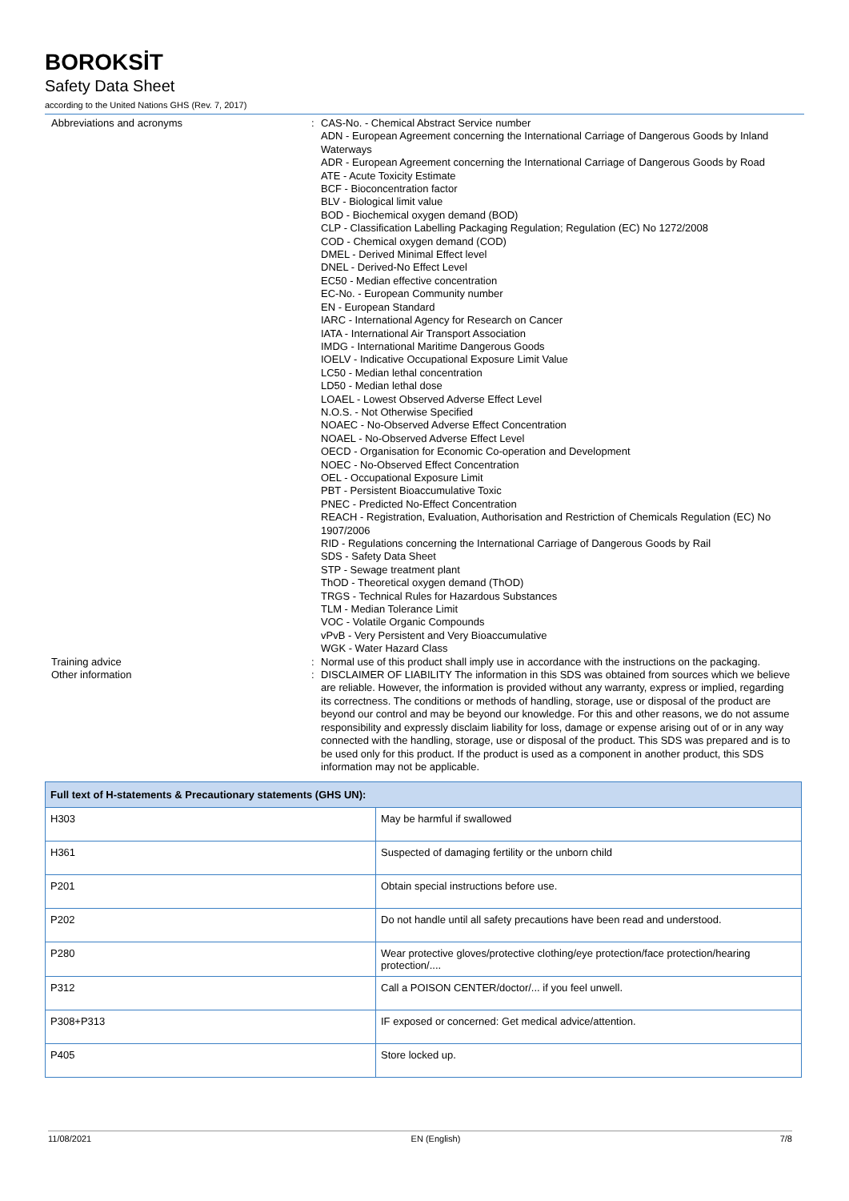BOROKSİT
Safety Data Sheet
according to the United Nations GHS (Rev. 7, 2017)
Abbreviations and acronyms : CAS-No. - Chemical Abstract Service number
ADN - European Agreement concerning the International Carriage of Dangerous Goods by Inland Waterways
ADR - European Agreement concerning the International Carriage of Dangerous Goods by Road
ATE - Acute Toxicity Estimate
BCF - Bioconcentration factor
BLV - Biological limit value
BOD - Biochemical oxygen demand (BOD)
CLP - Classification Labelling Packaging Regulation; Regulation (EC) No 1272/2008
COD - Chemical oxygen demand (COD)
DMEL - Derived Minimal Effect level
DNEL - Derived-No Effect Level
EC50 - Median effective concentration
EC-No. - European Community number
EN - European Standard
IARC - International Agency for Research on Cancer
IATA - International Air Transport Association
IMDG - International Maritime Dangerous Goods
IOELV - Indicative Occupational Exposure Limit Value
LC50 - Median lethal concentration
LD50 - Median lethal dose
LOAEL - Lowest Observed Adverse Effect Level
N.O.S. - Not Otherwise Specified
NOAEC - No-Observed Adverse Effect Concentration
NOAEL - No-Observed Adverse Effect Level
OECD - Organisation for Economic Co-operation and Development
NOEC - No-Observed Effect Concentration
OEL - Occupational Exposure Limit
PBT - Persistent Bioaccumulative Toxic
PNEC - Predicted No-Effect Concentration
REACH - Registration, Evaluation, Authorisation and Restriction of Chemicals Regulation (EC) No 1907/2006
RID - Regulations concerning the International Carriage of Dangerous Goods by Rail
SDS - Safety Data Sheet
STP - Sewage treatment plant
ThOD - Theoretical oxygen demand (ThOD)
TRGS - Technical Rules for Hazardous Substances
TLM - Median Tolerance Limit
VOC - Volatile Organic Compounds
vPvB - Very Persistent and Very Bioaccumulative
WGK - Water Hazard Class
Training advice : Normal use of this product shall imply use in accordance with the instructions on the packaging.
Other information : DISCLAIMER OF LIABILITY The information in this SDS was obtained from sources which we believe are reliable. However, the information is provided without any warranty, express or implied, regarding its correctness. The conditions or methods of handling, storage, use or disposal of the product are beyond our control and may be beyond our knowledge. For this and other reasons, we do not assume responsibility and expressly disclaim liability for loss, damage or expense arising out of or in any way connected with the handling, storage, use or disposal of the product. This SDS was prepared and is to be used only for this product. If the product is used as a component in another product, this SDS information may not be applicable.
| Full text of H-statements & Precautionary statements (GHS UN): | |
| --- | --- |
| H303 | May be harmful if swallowed |
| H361 | Suspected of damaging fertility or the unborn child |
| P201 | Obtain special instructions before use. |
| P202 | Do not handle until all safety precautions have been read and understood. |
| P280 | Wear protective gloves/protective clothing/eye protection/face protection/hearing protection/.... |
| P312 | Call a POISON CENTER/doctor/... if you feel unwell. |
| P308+P313 | IF exposed or concerned: Get medical advice/attention. |
| P405 | Store locked up. |
11/08/2021 EN (English) 7/8